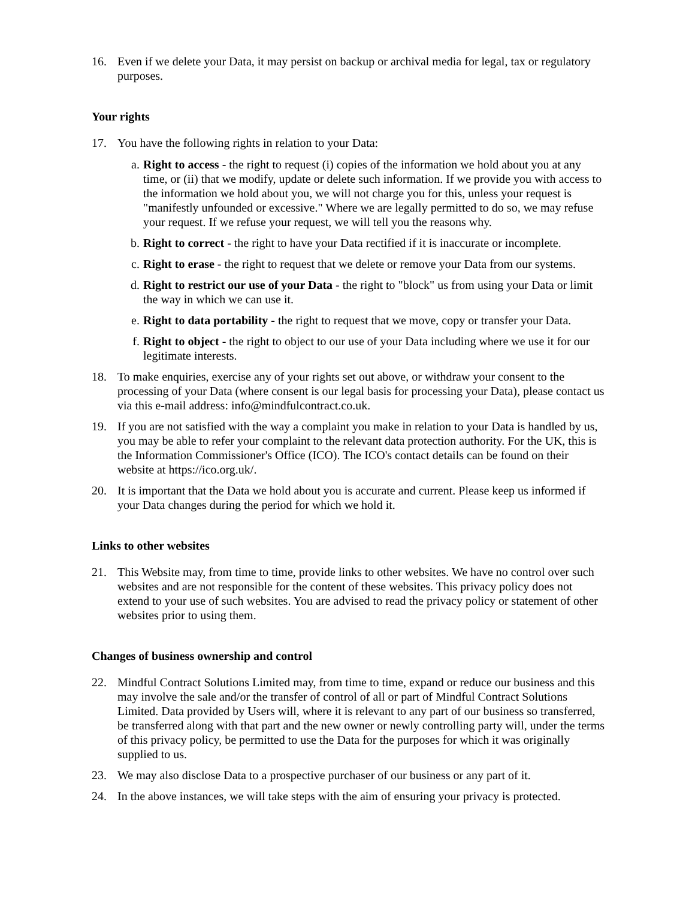16. Even if we delete your Data, it may persist on backup or archival media for legal, tax or regulatory purposes.
Your rights
17. You have the following rights in relation to your Data:
a. Right to access - the right to request (i) copies of the information we hold about you at any time, or (ii) that we modify, update or delete such information. If we provide you with access to the information we hold about you, we will not charge you for this, unless your request is "manifestly unfounded or excessive." Where we are legally permitted to do so, we may refuse your request. If we refuse your request, we will tell you the reasons why.
b. Right to correct - the right to have your Data rectified if it is inaccurate or incomplete.
c. Right to erase - the right to request that we delete or remove your Data from our systems.
d. Right to restrict our use of your Data - the right to "block" us from using your Data or limit the way in which we can use it.
e. Right to data portability - the right to request that we move, copy or transfer your Data.
f. Right to object - the right to object to our use of your Data including where we use it for our legitimate interests.
18. To make enquiries, exercise any of your rights set out above, or withdraw your consent to the processing of your Data (where consent is our legal basis for processing your Data), please contact us via this e-mail address: info@mindfulcontract.co.uk.
19. If you are not satisfied with the way a complaint you make in relation to your Data is handled by us, you may be able to refer your complaint to the relevant data protection authority. For the UK, this is the Information Commissioner's Office (ICO). The ICO's contact details can be found on their website at https://ico.org.uk/.
20. It is important that the Data we hold about you is accurate and current. Please keep us informed if your Data changes during the period for which we hold it.
Links to other websites
21. This Website may, from time to time, provide links to other websites. We have no control over such websites and are not responsible for the content of these websites. This privacy policy does not extend to your use of such websites. You are advised to read the privacy policy or statement of other websites prior to using them.
Changes of business ownership and control
22. Mindful Contract Solutions Limited may, from time to time, expand or reduce our business and this may involve the sale and/or the transfer of control of all or part of Mindful Contract Solutions Limited. Data provided by Users will, where it is relevant to any part of our business so transferred, be transferred along with that part and the new owner or newly controlling party will, under the terms of this privacy policy, be permitted to use the Data for the purposes for which it was originally supplied to us.
23. We may also disclose Data to a prospective purchaser of our business or any part of it.
24. In the above instances, we will take steps with the aim of ensuring your privacy is protected.